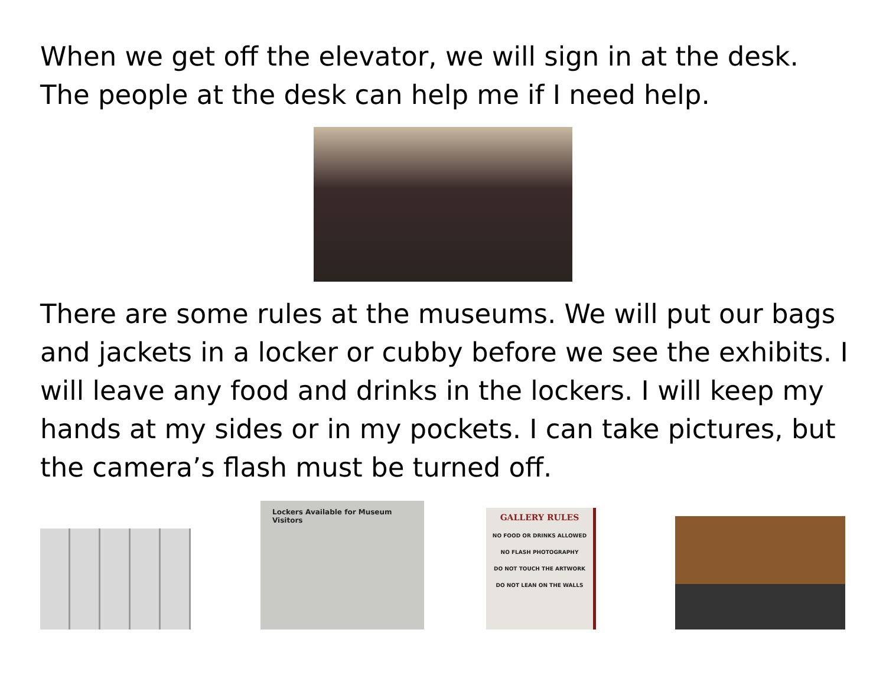When we get off the elevator, we will sign in at the desk. The people at the desk can help me if I need help.
There are some rules at the museums. We will put our bags and jackets in a locker or cubby before we see the exhibits. I will leave any food and drinks in the lockers. I will keep my hands at my sides or in my pockets. I can take pictures, but the camera’s flash must be turned off.
Lockers Available for Museum Visitors
GALLERY RULES
NO FOOD OR DRINKS ALLOWED
NO FLASH PHOTOGRAPHY
DO NOT TOUCH THE ARTWORK
DO NOT LEAN ON THE WALLS